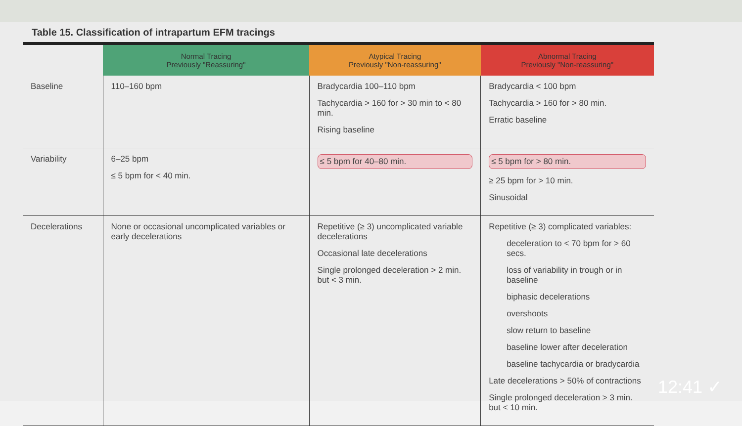Table 15. Classification of intrapartum EFM tracings
| | Normal Tracing Previously "Reassuring" | Atypical Tracing Previously "Non-reassuring" | Abnormal Tracing Previously "Non-reassuring" |
| --- | --- | --- | --- |
| Baseline | 110–160 bpm | Bradycardia 100–110 bpm Tachycardia > 160 for > 30 min to < 80 min. Rising baseline | Bradycardia < 100 bpm Tachycardia > 160 for > 80 min. Erratic baseline |
| Variability | 6–25 bpm ≤ 5 bpm for < 40 min. | ≤ 5 bpm for 40–80 min. | ≤ 5 bpm for > 80 min. ≥ 25 bpm for > 10 min. Sinusoidal |
| Decelerations | None or occasional uncomplicated variables or early decelerations | Repetitive (≥ 3) uncomplicated variable decelerations Occasional late decelerations Single prolonged deceleration > 2 min. but < 3 min. | Repetitive (≥ 3) complicated variables: deceleration to < 70 bpm for > 60 secs. loss of variability in trough or in baseline biphasic decelerations overshoots slow return to baseline baseline lower after deceleration baseline tachycardia or bradycardia Late decelerations > 50% of contractions Single prolonged deceleration > 3 min. but < 10 min. |
12:41 ✓